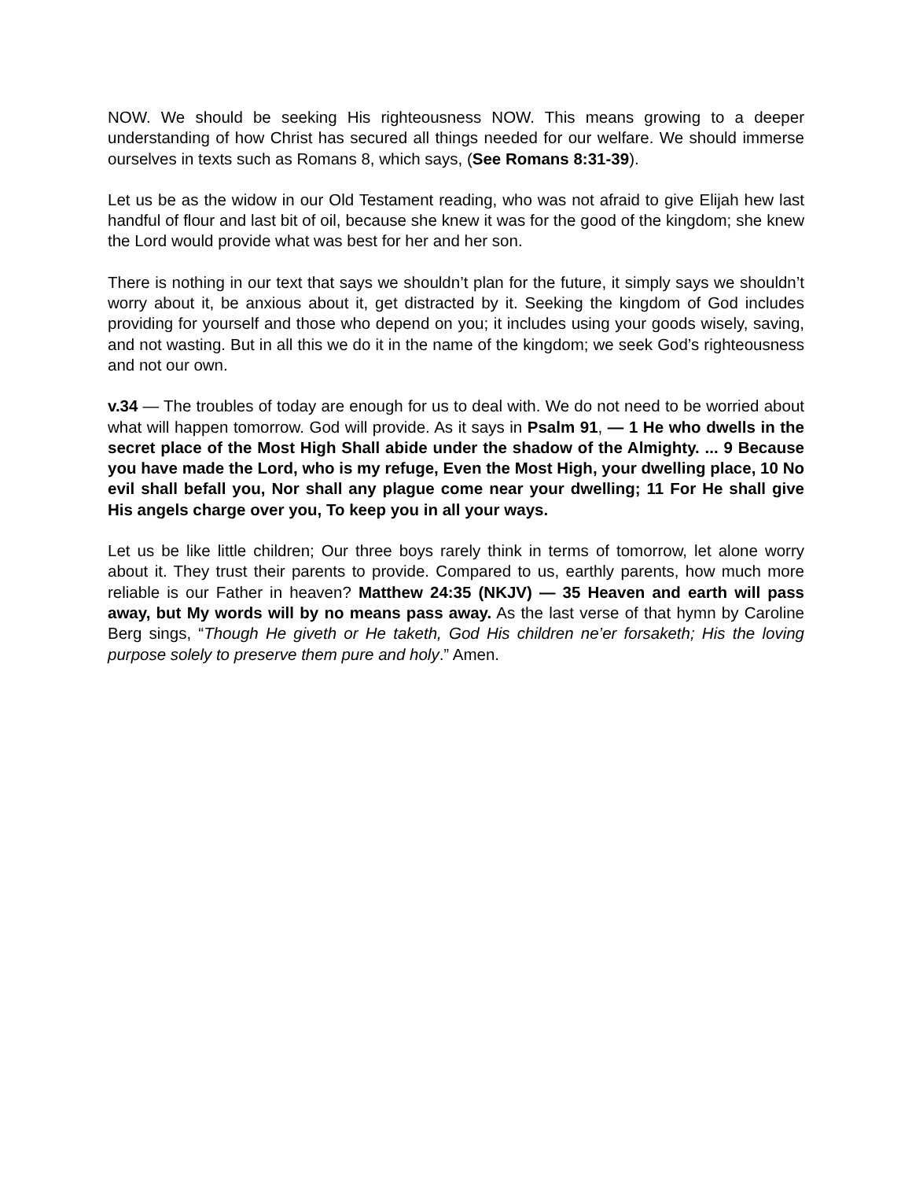NOW. We should be seeking His righteousness NOW. This means growing to a deeper understanding of how Christ has secured all things needed for our welfare. We should immerse ourselves in texts such as Romans 8, which says, (See Romans 8:31-39).
Let us be as the widow in our Old Testament reading, who was not afraid to give Elijah hew last handful of flour and last bit of oil, because she knew it was for the good of the kingdom; she knew the Lord would provide what was best for her and her son.
There is nothing in our text that says we shouldn’t plan for the future, it simply says we shouldn’t worry about it, be anxious about it, get distracted by it. Seeking the kingdom of God includes providing for yourself and those who depend on you; it includes using your goods wisely, saving, and not wasting. But in all this we do it in the name of the kingdom; we seek God’s righteousness and not our own.
v.34 — The troubles of today are enough for us to deal with. We do not need to be worried about what will happen tomorrow. God will provide. As it says in Psalm 91, — 1 He who dwells in the secret place of the Most High Shall abide under the shadow of the Almighty. ... 9 Because you have made the Lord, who is my refuge, Even the Most High, your dwelling place, 10 No evil shall befall you, Nor shall any plague come near your dwelling; 11 For He shall give His angels charge over you, To keep you in all your ways.
Let us be like little children; Our three boys rarely think in terms of tomorrow, let alone worry about it. They trust their parents to provide. Compared to us, earthly parents, how much more reliable is our Father in heaven? Matthew 24:35 (NKJV) — 35 Heaven and earth will pass away, but My words will by no means pass away. As the last verse of that hymn by Caroline Berg sings, “Though He giveth or He taketh, God His children ne’er forsaketh; His the loving purpose solely to preserve them pure and holy.” Amen.